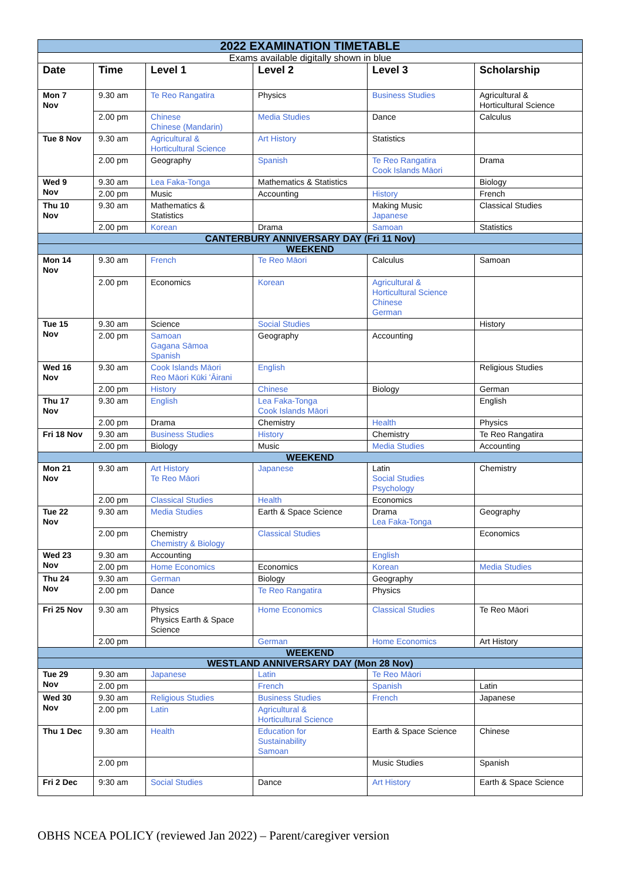| 2022 EXAMINATION TIMETABLE | | | | | |
| Exams available digitally shown in blue | | | | | |
| Date | Time | Level 1 | Level 2 | Level 3 | Scholarship |
| Mon 7 Nov | 9.30 am | Te Reo Rangatira | Physics | Business Studies | Agricultural & Horticultural Science |
| | 2.00 pm | Chinese Chinese (Mandarin) | Media Studies | Dance | Calculus |
| Tue 8 Nov | 9.30 am | Agricultural & Horticultural Science | Art History | Statistics | |
| | 2.00 pm | Geography | Spanish | Te Reo Rangatira Cook Islands Māori | Drama |
| Wed 9 Nov | 9.30 am | Lea Faka-Tonga | Mathematics & Statistics | | Biology |
| | 2.00 pm | Music | Accounting | History | French |
| Thu 10 Nov | 9.30 am | Mathematics & Statistics | | Making Music Japanese | Classical Studies |
| | 2.00 pm | Korean | Drama | Samoan | Statistics |
| CANTERBURY ANNIVERSARY DAY (Fri 11 Nov) | | | | | |
| WEEKEND | | | | | |
| Mon 14 Nov | 9.30 am | French | Te Reo Māori | Calculus | Samoan |
| | 2.00 pm | Economics | Korean | Agricultural & Horticultural Science Chinese German | |
| Tue 15 Nov | 9.30 am | Science | Social Studies | | History |
| | 2.00 pm | Samoan Gagana Sāmoa Spanish | Geography | Accounting | |
| Wed 16 Nov | 9.30 am | Cook Islands Māori Reo Māori Kūki ʻĀirani | English | | Religious Studies |
| | 2.00 pm | History | Chinese | Biology | German |
| Thu 17 Nov | 9.30 am | English | Lea Faka-Tonga Cook Islands Māori | | English |
| | 2.00 pm | Drama | Chemistry | Health | Physics |
| Fri 18 Nov | 9.30 am | Business Studies | History | Chemistry | Te Reo Rangatira |
| | 2.00 pm | Biology | Music | Media Studies | Accounting |
| WEEKEND | | | | | |
| Mon 21 Nov | 9.30 am | Art History Te Reo Māori | Japanese | Latin Social Studies Psychology | Chemistry |
| | 2.00 pm | Classical Studies | Health | Economics | |
| Tue 22 Nov | 9.30 am | Media Studies | Earth & Space Science | Drama Lea Faka-Tonga | Geography |
| | 2.00 pm | Chemistry Chemistry & Biology | Classical Studies | | Economics |
| Wed 23 Nov | 9.30 am | Accounting | | English | |
| | 2.00 pm | Home Economics | Economics | Korean | Media Studies |
| Thu 24 Nov | 9.30 am | German | Biology | Geography | |
| | 2.00 pm | Dance | Te Reo Rangatira | Physics | |
| Fri 25 Nov | 9.30 am | Physics Physics Earth & Space Science | Home Economics | Classical Studies | Te Reo Māori |
| | 2.00 pm | | German | Home Economics | Art History |
| WEEKEND | | | | | |
| WESTLAND ANNIVERSARY DAY (Mon 28 Nov) | | | | | |
| Tue 29 Nov | 9.30 am | Japanese | Latin | Te Reo Māori | |
| | 2.00 pm | | French | Spanish | Latin |
| Wed 30 Nov | 9.30 am | Religious Studies | Business Studies | French | Japanese |
| | 2.00 pm | Latin | Agricultural & Horticultural Science | | |
| Thu 1 Dec | 9.30 am | Health | Education for Sustainability Samoan | Earth & Space Science | Chinese |
| | 2.00 pm | | | Music Studies | Spanish |
| Fri 2 Dec | 9:30 am | Social Studies | Dance | Art History | Earth & Space Science |
OBHS NCEA POLICY (reviewed Jan 2022) – Parent/caregiver version